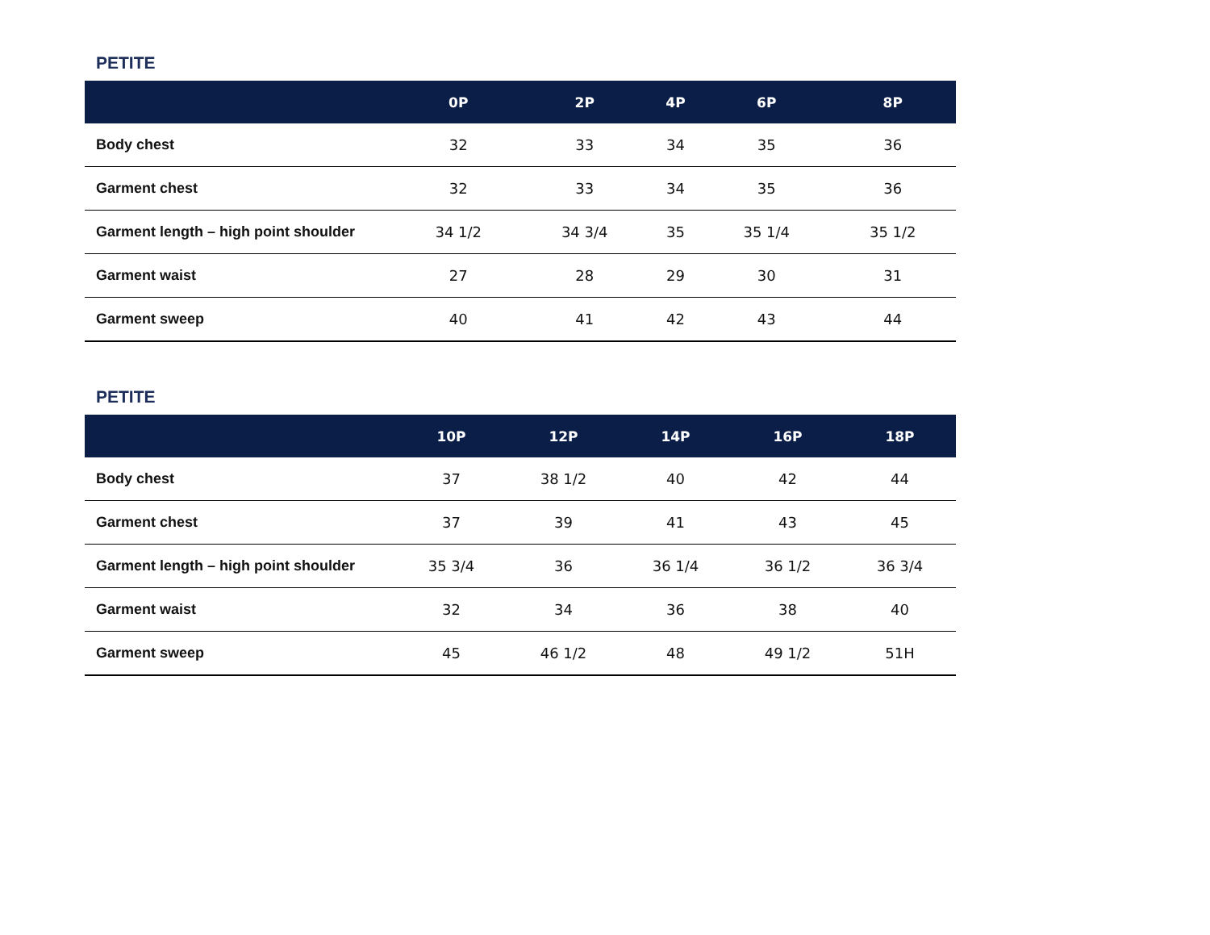PETITE
| | 0P | 2P | 4P | 6P | 8P |
| --- | --- | --- | --- | --- | --- |
| Body chest | 32 | 33 | 34 | 35 | 36 |
| Garment chest | 32 | 33 | 34 | 35 | 36 |
| Garment length – high point shoulder | 34 1/2 | 34 3/4 | 35 | 35 1/4 | 35 1/2 |
| Garment waist | 27 | 28 | 29 | 30 | 31 |
| Garment sweep | 40 | 41 | 42 | 43 | 44 |
PETITE
| | 10P | 12P | 14P | 16P | 18P |
| --- | --- | --- | --- | --- | --- |
| Body chest | 37 | 38 1/2 | 40 | 42 | 44 |
| Garment chest | 37 | 39 | 41 | 43 | 45 |
| Garment length – high point shoulder | 35 3/4 | 36 | 36 1/4 | 36 1/2 | 36 3/4 |
| Garment waist | 32 | 34 | 36 | 38 | 40 |
| Garment sweep | 45 | 46 1/2 | 48 | 49 1/2 | 51H |